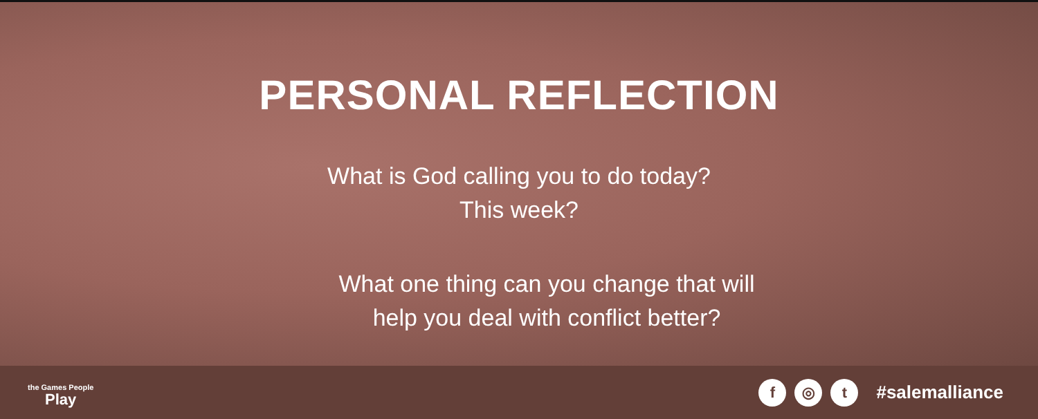PERSONAL REFLECTION
What is God calling you to do today?
This week?
What one thing can you change that will
help you deal with conflict better?
the Games People
Play
f ◎ t #salemalliance